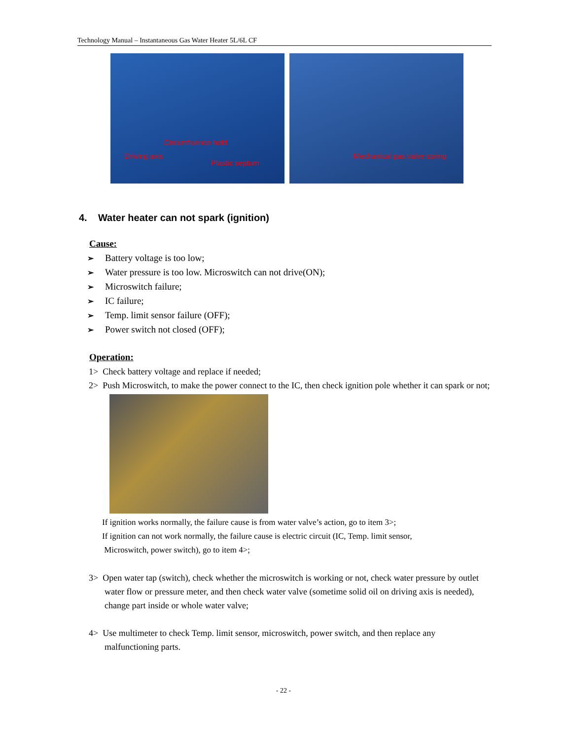Technology Manual – Instantaneous Gas Water Heater 5L/6L CF
Circumfluence hold
Driving axis
Plastic septum
Mechanical gas valve spring
4. Water heater can not spark (ignition)
Cause:
➢ Battery voltage is too low;
➢ Water pressure is too low. Microswitch can not drive(ON);
➢ Microswitch failure;
➢ IC failure;
➢ Temp. limit sensor failure (OFF);
➢ Power switch not closed (OFF);
Operation:
1> Check battery voltage and replace if needed;
2> Push Microswitch, to make the power connect to the IC, then check ignition pole whether it can spark or not;
If ignition works normally, the failure cause is from water valve’s action, go to item 3>;
If ignition can not work normally, the failure cause is electric circuit (IC, Temp. limit sensor,
Microswitch, power switch), go to item 4>;
3> Open water tap (switch), check whether the microswitch is working or not, check water pressure by outlet water flow or pressure meter, and then check water valve (sometime solid oil on driving axis is needed), change part inside or whole water valve;
4> Use multimeter to check Temp. limit sensor, microswitch, power switch, and then replace any malfunctioning parts.
- 22 -